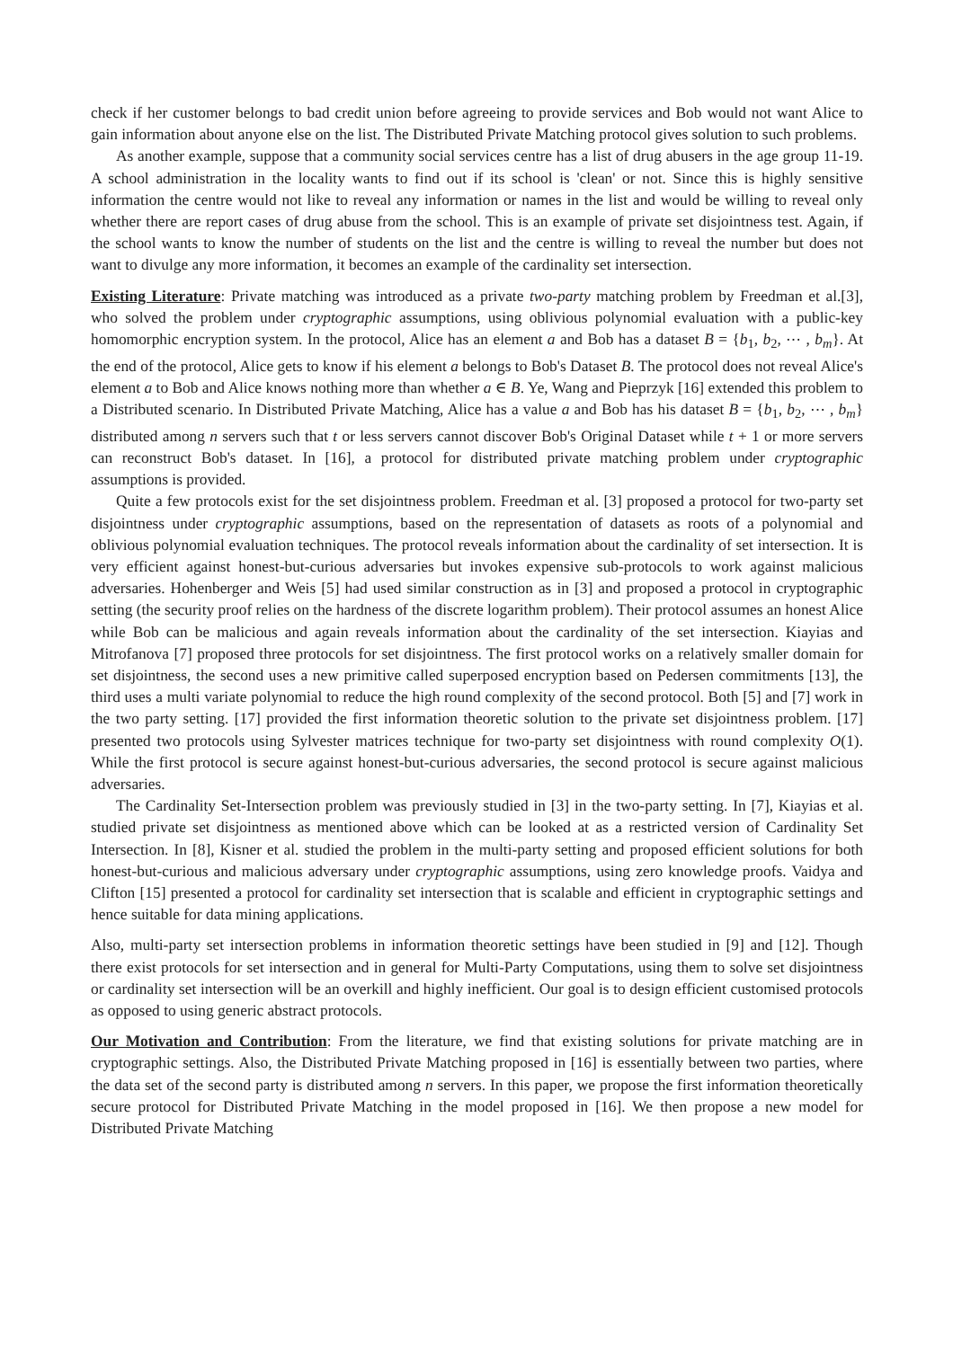check if her customer belongs to bad credit union before agreeing to provide services and Bob would not want Alice to gain information about anyone else on the list. The Distributed Private Matching protocol gives solution to such problems.
As another example, suppose that a community social services centre has a list of drug abusers in the age group 11-19. A school administration in the locality wants to find out if its school is 'clean' or not. Since this is highly sensitive information the centre would not like to reveal any information or names in the list and would be willing to reveal only whether there are report cases of drug abuse from the school. This is an example of private set disjointness test. Again, if the school wants to know the number of students on the list and the centre is willing to reveal the number but does not want to divulge any more information, it becomes an example of the cardinality set intersection.
Existing Literature: Private matching was introduced as a private two-party matching problem by Freedman et al.[3], who solved the problem under cryptographic assumptions, using oblivious polynomial evaluation with a public-key homomorphic encryption system. In the protocol, Alice has an element a and Bob has a dataset B = {b<sub>1</sub>, b<sub>2</sub>, ⋯ , b<sub>m</sub>}. At the end of the protocol, Alice gets to know if his element a belongs to Bob's Dataset B. The protocol does not reveal Alice's element a to Bob and Alice knows nothing more than whether a ∈ B. Ye, Wang and Pieprzyk [16] extended this problem to a Distributed scenario. In Distributed Private Matching, Alice has a value a and Bob has his dataset B = {b<sub>1</sub>, b<sub>2</sub>, ⋯ , b<sub>m</sub>} distributed among n servers such that t or less servers cannot discover Bob's Original Dataset while t + 1 or more servers can reconstruct Bob's dataset. In [16], a protocol for distributed private matching problem under cryptographic assumptions is provided.
Quite a few protocols exist for the set disjointness problem. Freedman et al. [3] proposed a protocol for two-party set disjointness under cryptographic assumptions, based on the representation of datasets as roots of a polynomial and oblivious polynomial evaluation techniques. The protocol reveals information about the cardinality of set intersection. It is very efficient against honest-but-curious adversaries but invokes expensive sub-protocols to work against malicious adversaries. Hohenberger and Weis [5] had used similar construction as in [3] and proposed a protocol in cryptographic setting (the security proof relies on the hardness of the discrete logarithm problem). Their protocol assumes an honest Alice while Bob can be malicious and again reveals information about the cardinality of the set intersection. Kiayias and Mitrofanova [7] proposed three protocols for set disjointness. The first protocol works on a relatively smaller domain for set disjointness, the second uses a new primitive called superposed encryption based on Pedersen commitments [13], the third uses a multi variate polynomial to reduce the high round complexity of the second protocol. Both [5] and [7] work in the two party setting. [17] provided the first information theoretic solution to the private set disjointness problem. [17] presented two protocols using Sylvester matrices technique for two-party set disjointness with round complexity O(1). While the first protocol is secure against honest-but-curious adversaries, the second protocol is secure against malicious adversaries.
The Cardinality Set-Intersection problem was previously studied in [3] in the two-party setting. In [7], Kiayias et al. studied private set disjointness as mentioned above which can be looked at as a restricted version of Cardinality Set Intersection. In [8], Kisner et al. studied the problem in the multi-party setting and proposed efficient solutions for both honest-but-curious and malicious adversary under cryptographic assumptions, using zero knowledge proofs. Vaidya and Clifton [15] presented a protocol for cardinality set intersection that is scalable and efficient in cryptographic settings and hence suitable for data mining applications.
Also, multi-party set intersection problems in information theoretic settings have been studied in [9] and [12]. Though there exist protocols for set intersection and in general for Multi-Party Computations, using them to solve set disjointness or cardinality set intersection will be an overkill and highly inefficient. Our goal is to design efficient customised protocols as opposed to using generic abstract protocols.
Our Motivation and Contribution: From the literature, we find that existing solutions for private matching are in cryptographic settings. Also, the Distributed Private Matching proposed in [16] is essentially between two parties, where the data set of the second party is distributed among n servers. In this paper, we propose the first information theoretically secure protocol for Distributed Private Matching in the model proposed in [16]. We then propose a new model for Distributed Private Matching